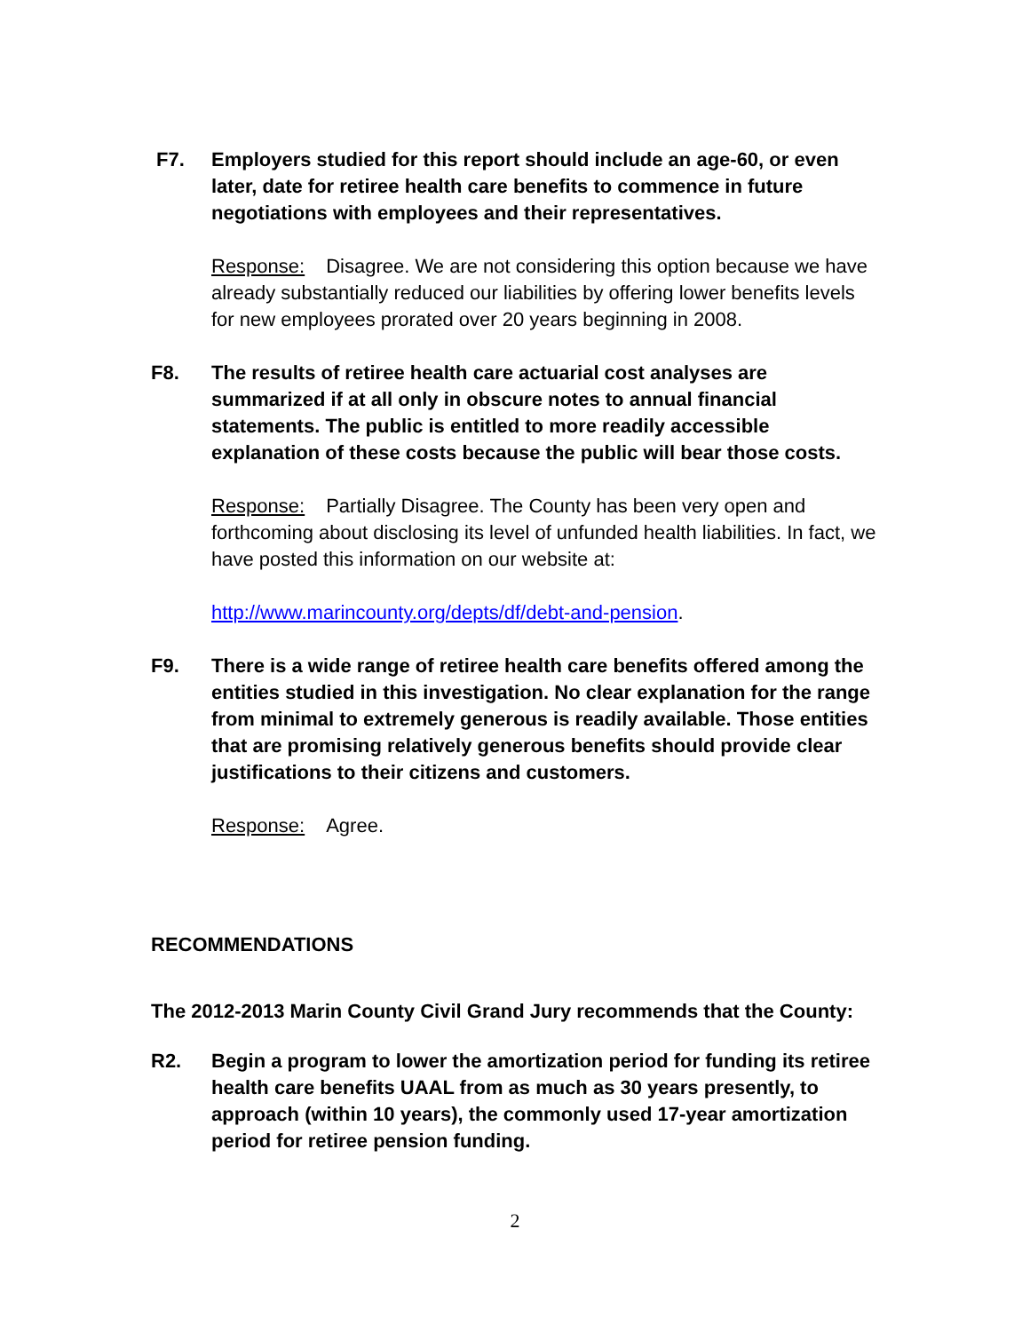F7. Employers studied for this report should include an age-60, or even later, date for retiree health care benefits to commence in future negotiations with employees and their representatives.
Response: Disagree. We are not considering this option because we have already substantially reduced our liabilities by offering lower benefits levels for new employees prorated over 20 years beginning in 2008.
F8. The results of retiree health care actuarial cost analyses are summarized if at all only in obscure notes to annual financial statements. The public is entitled to more readily accessible explanation of these costs because the public will bear those costs.
Response: Partially Disagree. The County has been very open and forthcoming about disclosing its level of unfunded health liabilities. In fact, we have posted this information on our website at:
http://www.marincounty.org/depts/df/debt-and-pension.
F9. There is a wide range of retiree health care benefits offered among the entities studied in this investigation. No clear explanation for the range from minimal to extremely generous is readily available. Those entities that are promising relatively generous benefits should provide clear justifications to their citizens and customers.
Response: Agree.
RECOMMENDATIONS
The 2012-2013 Marin County Civil Grand Jury recommends that the County:
R2. Begin a program to lower the amortization period for funding its retiree health care benefits UAAL from as much as 30 years presently, to approach (within 10 years), the commonly used 17-year amortization period for retiree pension funding.
2